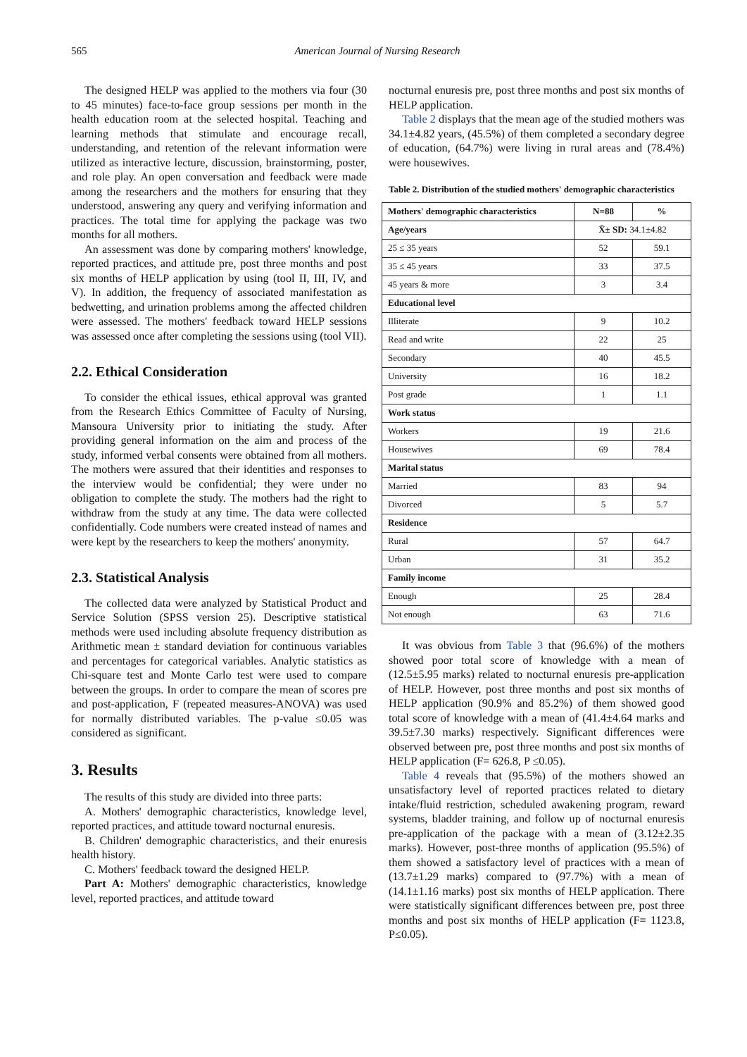565
American Journal of Nursing Research
The designed HELP was applied to the mothers via four (30 to 45 minutes) face-to-face group sessions per month in the health education room at the selected hospital. Teaching and learning methods that stimulate and encourage recall, understanding, and retention of the relevant information were utilized as interactive lecture, discussion, brainstorming, poster, and role play. An open conversation and feedback were made among the researchers and the mothers for ensuring that they understood, answering any query and verifying information and practices. The total time for applying the package was two months for all mothers.
An assessment was done by comparing mothers' knowledge, reported practices, and attitude pre, post three months and post six months of HELP application by using (tool II, III, IV, and V). In addition, the frequency of associated manifestation as bedwetting, and urination problems among the affected children were assessed. The mothers' feedback toward HELP sessions was assessed once after completing the sessions using (tool VII).
2.2. Ethical Consideration
To consider the ethical issues, ethical approval was granted from the Research Ethics Committee of Faculty of Nursing, Mansoura University prior to initiating the study. After providing general information on the aim and process of the study, informed verbal consents were obtained from all mothers. The mothers were assured that their identities and responses to the interview would be confidential; they were under no obligation to complete the study. The mothers had the right to withdraw from the study at any time. The data were collected confidentially. Code numbers were created instead of names and were kept by the researchers to keep the mothers' anonymity.
2.3. Statistical Analysis
The collected data were analyzed by Statistical Product and Service Solution (SPSS version 25). Descriptive statistical methods were used including absolute frequency distribution as Arithmetic mean ± standard deviation for continuous variables and percentages for categorical variables. Analytic statistics as Chi-square test and Monte Carlo test were used to compare between the groups. In order to compare the mean of scores pre and post-application, F (repeated measures-ANOVA) was used for normally distributed variables. The p-value ≤0.05 was considered as significant.
3. Results
The results of this study are divided into three parts:
A. Mothers' demographic characteristics, knowledge level, reported practices, and attitude toward nocturnal enuresis.
B. Children' demographic characteristics, and their enuresis health history.
C. Mothers' feedback toward the designed HELP.
Part A: Mothers' demographic characteristics, knowledge level, reported practices, and attitude toward
nocturnal enuresis pre, post three months and post six months of HELP application.
Table 2 displays that the mean age of the studied mothers was 34.1±4.82 years, (45.5%) of them completed a secondary degree of education, (64.7%) were living in rural areas and (78.4%) were housewives.
Table 2. Distribution of the studied mothers' demographic characteristics
| Mothers' demographic characteristics | N=88 | % |
| --- | --- | --- |
| Age/years | X̄± SD: 34.1±4.82 | |
| 25 ≤ 35 years | 52 | 59.1 |
| 35 ≤ 45 years | 33 | 37.5 |
| 45 years & more | 3 | 3.4 |
| Educational level | | |
| Illiterate | 9 | 10.2 |
| Read and write | 22 | 25 |
| Secondary | 40 | 45.5 |
| University | 16 | 18.2 |
| Post grade | 1 | 1.1 |
| Work status | | |
| Workers | 19 | 21.6 |
| Housewives | 69 | 78.4 |
| Marital status | | |
| Married | 83 | 94 |
| Divorced | 5 | 5.7 |
| Residence | | |
| Rural | 57 | 64.7 |
| Urban | 31 | 35.2 |
| Family income | | |
| Enough | 25 | 28.4 |
| Not enough | 63 | 71.6 |
It was obvious from Table 3 that (96.6%) of the mothers showed poor total score of knowledge with a mean of (12.5±5.95 marks) related to nocturnal enuresis pre-application of HELP. However, post three months and post six months of HELP application (90.9% and 85.2%) of them showed good total score of knowledge with a mean of (41.4±4.64 marks and 39.5±7.30 marks) respectively. Significant differences were observed between pre, post three months and post six months of HELP application (F= 626.8, P ≤0.05).
Table 4 reveals that (95.5%) of the mothers showed an unsatisfactory level of reported practices related to dietary intake/fluid restriction, scheduled awakening program, reward systems, bladder training, and follow up of nocturnal enuresis pre-application of the package with a mean of (3.12±2.35 marks). However, post-three months of application (95.5%) of them showed a satisfactory level of practices with a mean of (13.7±1.29 marks) compared to (97.7%) with a mean of (14.1±1.16 marks) post six months of HELP application. There were statistically significant differences between pre, post three months and post six months of HELP application (F= 1123.8, P≤0.05).